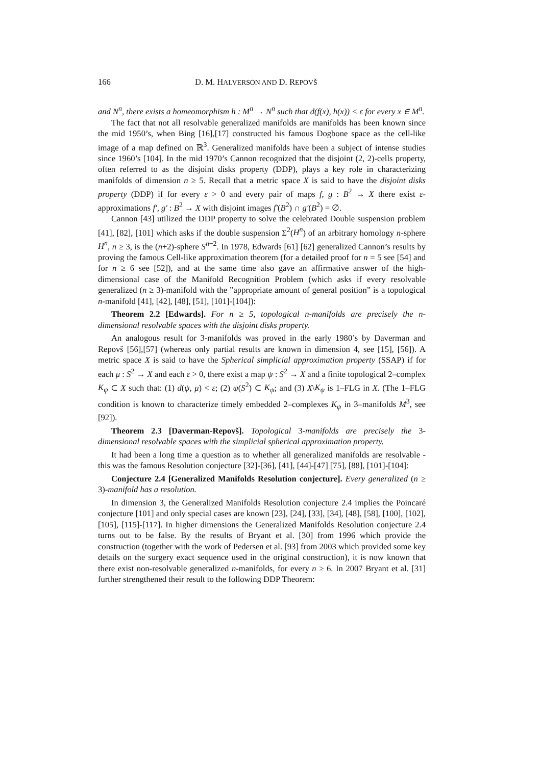166 D. M. HALVERSON AND D. REPOVŠ
and N<sup>n</sup>, there exists a homeomorphism h : M<sup>n</sup> → N<sup>n</sup> such that d(f(x), h(x)) < ε for every x ∈ M<sup>n</sup>.
The fact that not all resolvable generalized manifolds are manifolds has been known since the mid 1950’s, when Bing [16],[17] constructed his famous Dogbone space as the cell-like image of a map defined on ℝ<sup>3</sup>. Generalized manifolds have been a subject of intense studies since 1960’s [104]. In the mid 1970’s Cannon recognized that the disjoint (2, 2)-cells property, often referred to as the disjoint disks property (DDP), plays a key role in characterizing manifolds of dimension n ≥ 5. Recall that a metric space X is said to have the disjoint disks property (DDP) if for every ε > 0 and every pair of maps f, g : B<sup>2</sup> → X there exist ε-approximations f′, g′ : B<sup>2</sup> → X with disjoint images f′(B<sup>2</sup>) ∩ g′(B<sup>2</sup>) = ∅.
Cannon [43] utilized the DDP property to solve the celebrated Double suspension problem [41], [82], [101] which asks if the double suspension Σ<sup>2</sup>(H<sup>n</sup>) of an arbitrary homology n-sphere H<sup>n</sup>, n ≥ 3, is the (n+2)-sphere S<sup>n+2</sup>. In 1978, Edwards [61] [62] generalized Cannon’s results by proving the famous Cell-like approximation theorem (for a detailed proof for n = 5 see [54] and for n ≥ 6 see [52]), and at the same time also gave an affirmative answer of the high-dimensional case of the Manifold Recognition Problem (which asks if every resolvable generalized (n ≥ 3)-manifold with the ”appropriate amount of general position” is a topological n-manifold [41], [42], [48], [51], [101]-[104]):
Theorem 2.2 [Edwards]. For n ≥ 5, topological n-manifolds are precisely the n-dimensional resolvable spaces with the disjoint disks property.
An analogous result for 3-manifolds was proved in the early 1980’s by Daverman and Repovš [56],[57] (whereas only partial results are known in dimension 4, see [15], [56]). A metric space X is said to have the Spherical simplicial approximation property (SSAP) if for each μ : S<sup>2</sup> → X and each ε > 0, there exist a map ψ : S<sup>2</sup> → X and a finite topological 2–complex K<sub>ψ</sub> ⊂ X such that: (1) d(ψ, μ) < ε; (2) ψ(S<sup>2</sup>) ⊂ K<sub>ψ</sub>; and (3) X\K<sub>ψ</sub> is 1–FLG in X. (The 1–FLG condition is known to characterize timely embedded 2–complexes K<sub>ψ</sub> in 3–manifolds M<sup>3</sup>, see [92]).
Theorem 2.3 [Daverman-Repovš]. Topological 3-manifolds are precisely the 3-dimensional resolvable spaces with the simplicial spherical approximation property.
It had been a long time a question as to whether all generalized manifolds are resolvable - this was the famous Resolution conjecture [32]-[36], [41], [44]-[47] [75], [88], [101]-[104]:
Conjecture 2.4 [Generalized Manifolds Resolution conjecture]. Every generalized (n ≥ 3)-manifold has a resolution.
In dimension 3, the Generalized Manifolds Resolution conjecture 2.4 implies the Poincaré conjecture [101] and only special cases are known [23], [24], [33], [34], [48], [58], [100], [102], [105], [115]-[117]. In higher dimensions the Generalized Manifolds Resolution conjecture 2.4 turns out to be false. By the results of Bryant et al. [30] from 1996 which provide the construction (together with the work of Pedersen et al. [93] from 2003 which provided some key details on the surgery exact sequence used in the original construction), it is now known that there exist non-resolvable generalized n-manifolds, for every n ≥ 6. In 2007 Bryant et al. [31] further strengthened their result to the following DDP Theorem: